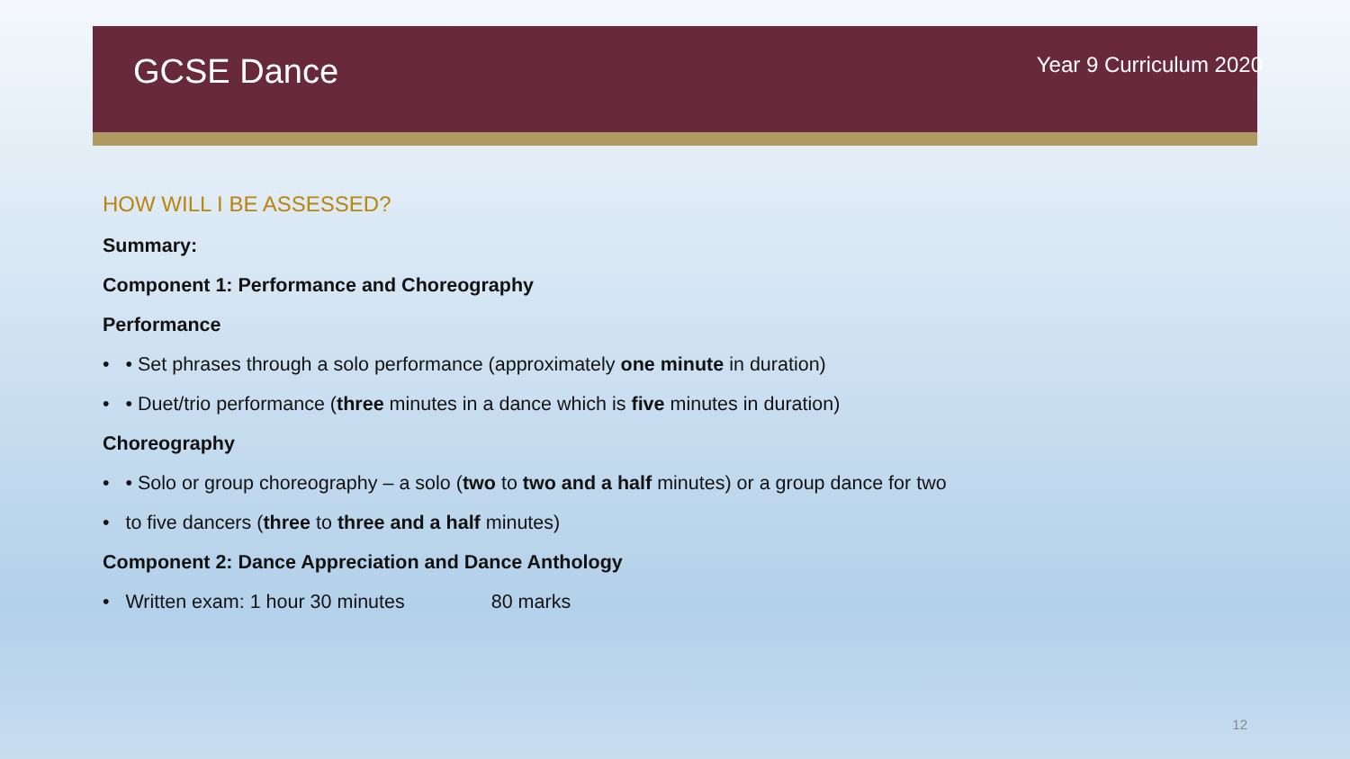GCSE Dance
Year 9 Curriculum 2020
HOW WILL I BE ASSESSED?
Summary:
Component 1: Performance and Choreography
Performance
• • Set phrases through a solo performance (approximately one minute in duration)
• • Duet/trio performance (three minutes in a dance which is five minutes in duration)
Choreography
• • Solo or group choreography – a solo (two to two and a half minutes) or a group dance for two
• to five dancers (three to three and a half minutes)
Component 2: Dance Appreciation and Dance Anthology
• Written exam: 1 hour 30 minutes 80 marks
12